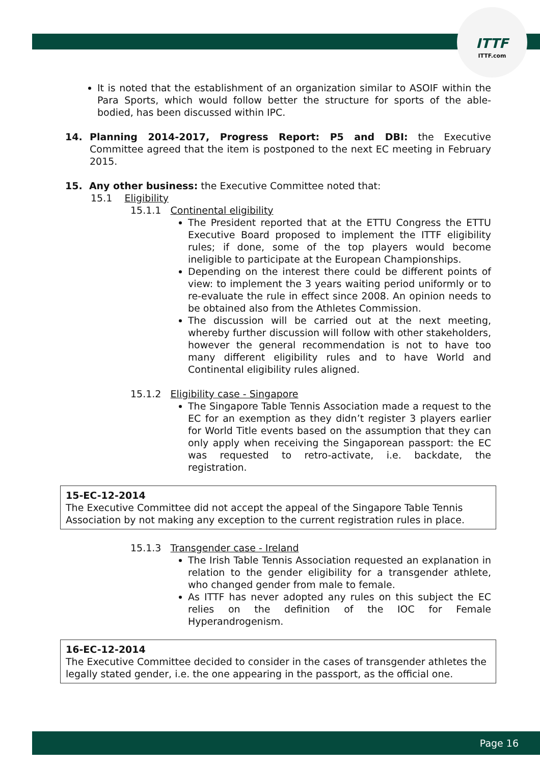ITTF
ITTF.com
It is noted that the establishment of an organization similar to ASOIF within the Para Sports, which would follow better the structure for sports of the able-bodied, has been discussed within IPC.
14. Planning 2014-2017, Progress Report: P5 and DBI: the Executive Committee agreed that the item is postponed to the next EC meeting in February 2015.
15. Any other business: the Executive Committee noted that:
15.1 Eligibility
15.1.1 Continental eligibility
The President reported that at the ETTU Congress the ETTU Executive Board proposed to implement the ITTF eligibility rules; if done, some of the top players would become ineligible to participate at the European Championships.
Depending on the interest there could be different points of view: to implement the 3 years waiting period uniformly or to re-evaluate the rule in effect since 2008. An opinion needs to be obtained also from the Athletes Commission.
The discussion will be carried out at the next meeting, whereby further discussion will follow with other stakeholders, however the general recommendation is not to have too many different eligibility rules and to have World and Continental eligibility rules aligned.
15.1.2 Eligibility case - Singapore
The Singapore Table Tennis Association made a request to the EC for an exemption as they didn’t register 3 players earlier for World Title events based on the assumption that they can only apply when receiving the Singaporean passport: the EC was requested to retro-activate, i.e. backdate, the registration.
15-EC-12-2014
The Executive Committee did not accept the appeal of the Singapore Table Tennis Association by not making any exception to the current registration rules in place.
15.1.3 Transgender case - Ireland
The Irish Table Tennis Association requested an explanation in relation to the gender eligibility for a transgender athlete, who changed gender from male to female.
As ITTF has never adopted any rules on this subject the EC relies on the definition of the IOC for Female Hyperandrogenism.
16-EC-12-2014
The Executive Committee decided to consider in the cases of transgender athletes the legally stated gender, i.e. the one appearing in the passport, as the official one.
Page 16